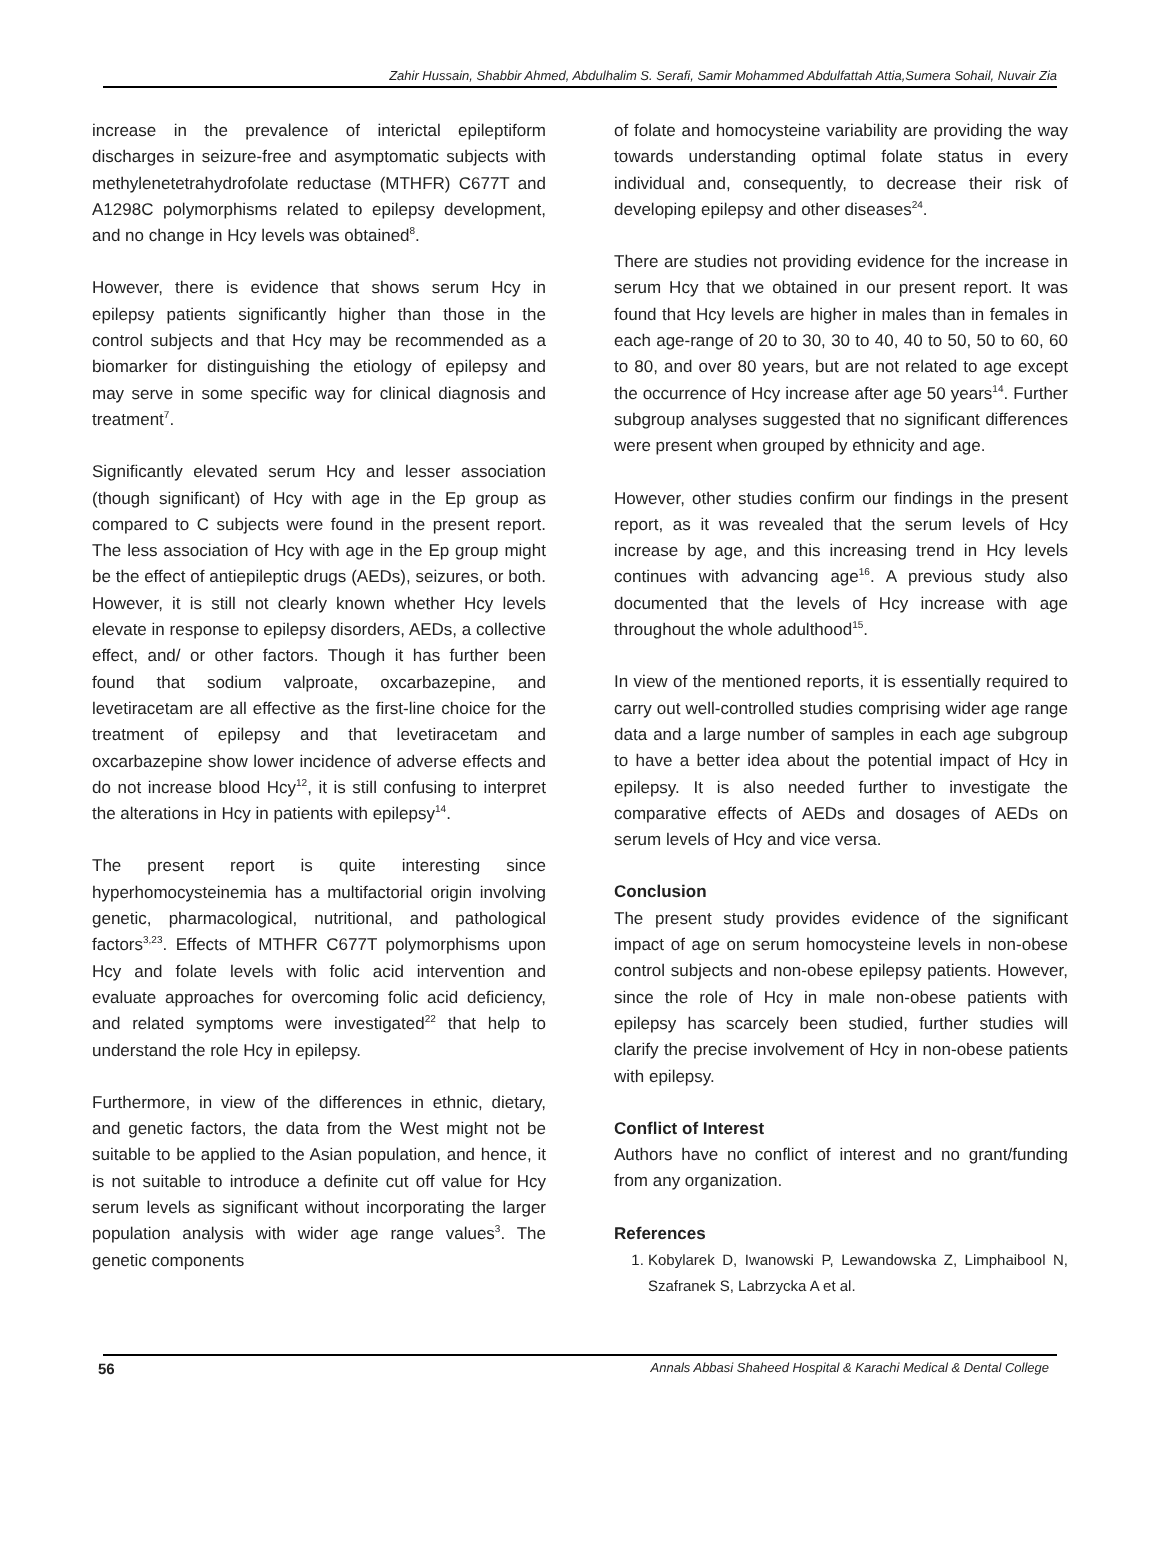Zahir Hussain, Shabbir Ahmed, Abdulhalim S. Serafi, Samir Mohammed Abdulfattah Attia,Sumera Sohail, Nuvair Zia
increase in the prevalence of interictal epileptiform discharges in seizure-free and asymptomatic subjects with methylenetetrahydrofolate reductase (MTHFR) C677T and A1298C polymorphisms related to epilepsy development, and no change in Hcy levels was obtained<sup>8</sup>.
However, there is evidence that shows serum Hcy in epilepsy patients significantly higher than those in the control subjects and that Hcy may be recommended as a biomarker for distinguishing the etiology of epilepsy and may serve in some specific way for clinical diagnosis and treatment<sup>7</sup>.
Significantly elevated serum Hcy and lesser association (though significant) of Hcy with age in the Ep group as compared to C subjects were found in the present report. The less association of Hcy with age in the Ep group might be the effect of antiepileptic drugs (AEDs), seizures, or both. However, it is still not clearly known whether Hcy levels elevate in response to epilepsy disorders, AEDs, a collective effect, and/ or other factors. Though it has further been found that sodium valproate, oxcarbazepine, and levetiracetam are all effective as the first-line choice for the treatment of epilepsy and that levetiracetam and oxcarbazepine show lower incidence of adverse effects and do not increase blood Hcy<sup>12</sup>, it is still confusing to interpret the alterations in Hcy in patients with epilepsy<sup>14</sup>.
The present report is quite interesting since hyperhomocysteinemia has a multifactorial origin involving genetic, pharmacological, nutritional, and pathological factors<sup>3,23</sup>. Effects of MTHFR C677T polymorphisms upon Hcy and folate levels with folic acid intervention and evaluate approaches for overcoming folic acid deficiency, and related symptoms were investigated<sup>22</sup> that help to understand the role Hcy in epilepsy.
Furthermore, in view of the differences in ethnic, dietary, and genetic factors, the data from the West might not be suitable to be applied to the Asian population, and hence, it is not suitable to introduce a definite cut off value for Hcy serum levels as significant without incorporating the larger population analysis with wider age range values<sup>3</sup>. The genetic components
of folate and homocysteine variability are providing the way towards understanding optimal folate status in every individual and, consequently, to decrease their risk of developing epilepsy and other diseases<sup>24</sup>.
There are studies not providing evidence for the increase in serum Hcy that we obtained in our present report. It was found that Hcy levels are higher in males than in females in each age-range of 20 to 30, 30 to 40, 40 to 50, 50 to 60, 60 to 80, and over 80 years, but are not related to age except the occurrence of Hcy increase after age 50 years<sup>14</sup>. Further subgroup analyses suggested that no significant differences were present when grouped by ethnicity and age.
However, other studies confirm our findings in the present report, as it was revealed that the serum levels of Hcy increase by age, and this increasing trend in Hcy levels continues with advancing age<sup>16</sup>. A previous study also documented that the levels of Hcy increase with age throughout the whole adulthood<sup>15</sup>.
In view of the mentioned reports, it is essentially required to carry out well-controlled studies comprising wider age range data and a large number of samples in each age subgroup to have a better idea about the potential impact of Hcy in epilepsy. It is also needed further to investigate the comparative effects of AEDs and dosages of AEDs on serum levels of Hcy and vice versa.
Conclusion
The present study provides evidence of the significant impact of age on serum homocysteine levels in non-obese control subjects and non-obese epilepsy patients. However, since the role of Hcy in male non-obese patients with epilepsy has scarcely been studied, further studies will clarify the precise involvement of Hcy in non-obese patients with epilepsy.
Conflict of Interest
Authors have no conflict of interest and no grant/funding from any organization.
References
1. Kobylarek D, Iwanowski P, Lewandowska Z, Limphaibool N, Szafranek S, Labrzycka A et al.
56 Annals Abbasi Shaheed Hospital & Karachi Medical & Dental College